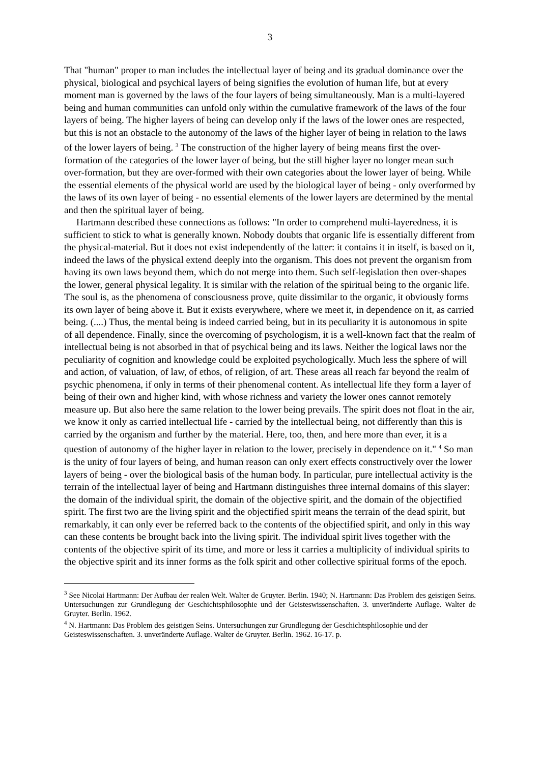3
That "human" proper to man includes the intellectual layer of being and its gradual dominance over the physical, biological and psychical layers of being signifies the evolution of human life, but at every moment man is governed by the laws of the four layers of being simultaneously. Man is a multi-layered being and human communities can unfold only within the cumulative framework of the laws of the four layers of being. The higher layers of being can develop only if the laws of the lower ones are respected, but this is not an obstacle to the autonomy of the laws of the higher layer of being in relation to the laws of the lower layers of being. <sup>3</sup> The construction of the higher layery of being means first the over-formation of the categories of the lower layer of being, but the still higher layer no longer mean such over-formation, but they are over-formed with their own categories about the lower layer of being. While the essential elements of the physical world are used by the biological layer of being - only overformed by the laws of its own layer of being - no essential elements of the lower layers are determined by the mental and then the spiritual layer of being.
Hartmann described these connections as follows: "In order to comprehend multi-layeredness, it is sufficient to stick to what is generally known. Nobody doubts that organic life is essentially different from the physical-material. But it does not exist independently of the latter: it contains it in itself, is based on it, indeed the laws of the physical extend deeply into the organism. This does not prevent the organism from having its own laws beyond them, which do not merge into them. Such self-legislation then over-shapes the lower, general physical legality. It is similar with the relation of the spiritual being to the organic life. The soul is, as the phenomena of consciousness prove, quite dissimilar to the organic, it obviously forms its own layer of being above it. But it exists everywhere, where we meet it, in dependence on it, as carried being. (....) Thus, the mental being is indeed carried being, but in its peculiarity it is autonomous in spite of all dependence. Finally, since the overcoming of psychologism, it is a well-known fact that the realm of intellectual being is not absorbed in that of psychical being and its laws. Neither the logical laws nor the peculiarity of cognition and knowledge could be exploited psychologically. Much less the sphere of will and action, of valuation, of law, of ethos, of religion, of art. These areas all reach far beyond the realm of psychic phenomena, if only in terms of their phenomenal content. As intellectual life they form a layer of being of their own and higher kind, with whose richness and variety the lower ones cannot remotely measure up. But also here the same relation to the lower being prevails. The spirit does not float in the air, we know it only as carried intellectual life - carried by the intellectual being, not differently than this is carried by the organism and further by the material. Here, too, then, and here more than ever, it is a question of autonomy of the higher layer in relation to the lower, precisely in dependence on it." <sup>4</sup> So man is the unity of four layers of being, and human reason can only exert effects constructively over the lower layers of being - over the biological basis of the human body. In particular, pure intellectual activity is the terrain of the intellectual layer of being and Hartmann distinguishes three internal domains of this slayer: the domain of the individual spirit, the domain of the objective spirit, and the domain of the objectified spirit. The first two are the living spirit and the objectified spirit means the terrain of the dead spirit, but remarkably, it can only ever be referred back to the contents of the objectified spirit, and only in this way can these contents be brought back into the living spirit. The individual spirit lives together with the contents of the objective spirit of its time, and more or less it carries a multiplicity of individual spirits to the objective spirit and its inner forms as the folk spirit and other collective spiritual forms of the epoch.
<sup>3</sup> See Nicolai Hartmann: Der Aufbau der realen Welt. Walter de Gruyter. Berlin. 1940; N. Hartmann: Das Problem des geistigen Seins. Untersuchungen zur Grundlegung der Geschichtsphilosophie und der Geisteswissenschaften. 3. unveränderte Auflage. Walter de Gruyter. Berlin. 1962.
<sup>4</sup> N. Hartmann: Das Problem des geistigen Seins. Untersuchungen zur Grundlegung der Geschichtsphilosophie und der Geisteswissenschaften. 3. unveränderte Auflage. Walter de Gruyter. Berlin. 1962. 16-17. p.